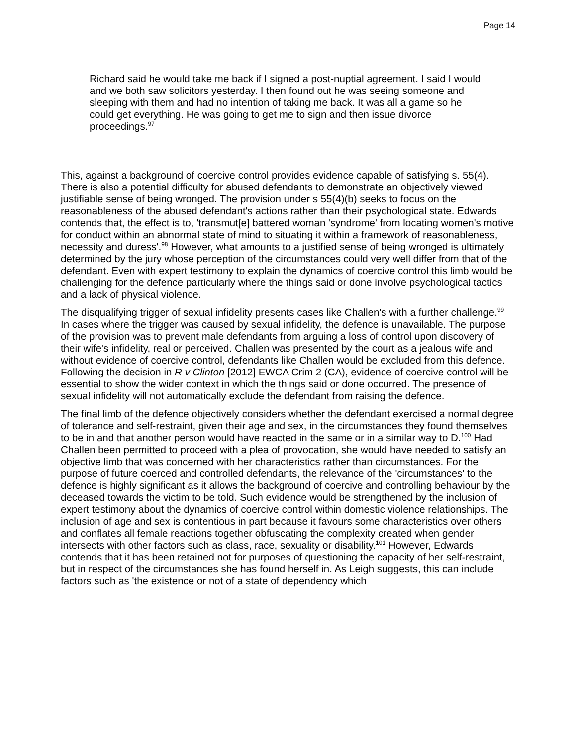Page 14
Richard said he would take me back if I signed a post-nuptial agreement. I said I would and we both saw solicitors yesterday. I then found out he was seeing someone and sleeping with them and had no intention of taking me back. It was all a game so he could get everything. He was going to get me to sign and then issue divorce proceedings.<sup>97</sup>
This, against a background of coercive control provides evidence capable of satisfying s. 55(4). There is also a potential difficulty for abused defendants to demonstrate an objectively viewed justifiable sense of being wronged. The provision under s 55(4)(b) seeks to focus on the reasonableness of the abused defendant's actions rather than their psychological state. Edwards contends that, the effect is to, 'transmut[e] battered woman 'syndrome' from locating women's motive for conduct within an abnormal state of mind to situating it within a framework of reasonableness, necessity and duress'.<sup>98</sup> However, what amounts to a justified sense of being wronged is ultimately determined by the jury whose perception of the circumstances could very well differ from that of the defendant. Even with expert testimony to explain the dynamics of coercive control this limb would be challenging for the defence particularly where the things said or done involve psychological tactics and a lack of physical violence.
The disqualifying trigger of sexual infidelity presents cases like Challen's with a further challenge.<sup>99</sup> In cases where the trigger was caused by sexual infidelity, the defence is unavailable. The purpose of the provision was to prevent male defendants from arguing a loss of control upon discovery of their wife's infidelity, real or perceived. Challen was presented by the court as a jealous wife and without evidence of coercive control, defendants like Challen would be excluded from this defence. Following the decision in R v Clinton [2012] EWCA Crim 2 (CA), evidence of coercive control will be essential to show the wider context in which the things said or done occurred. The presence of sexual infidelity will not automatically exclude the defendant from raising the defence.
The final limb of the defence objectively considers whether the defendant exercised a normal degree of tolerance and self-restraint, given their age and sex, in the circumstances they found themselves to be in and that another person would have reacted in the same or in a similar way to D.<sup>100</sup> Had Challen been permitted to proceed with a plea of provocation, she would have needed to satisfy an objective limb that was concerned with her characteristics rather than circumstances. For the purpose of future coerced and controlled defendants, the relevance of the 'circumstances' to the defence is highly significant as it allows the background of coercive and controlling behaviour by the deceased towards the victim to be told. Such evidence would be strengthened by the inclusion of expert testimony about the dynamics of coercive control within domestic violence relationships. The inclusion of age and sex is contentious in part because it favours some characteristics over others and conflates all female reactions together obfuscating the complexity created when gender intersects with other factors such as class, race, sexuality or disability.<sup>101</sup> However, Edwards contends that it has been retained not for purposes of questioning the capacity of her self-restraint, but in respect of the circumstances she has found herself in. As Leigh suggests, this can include factors such as 'the existence or not of a state of dependency which